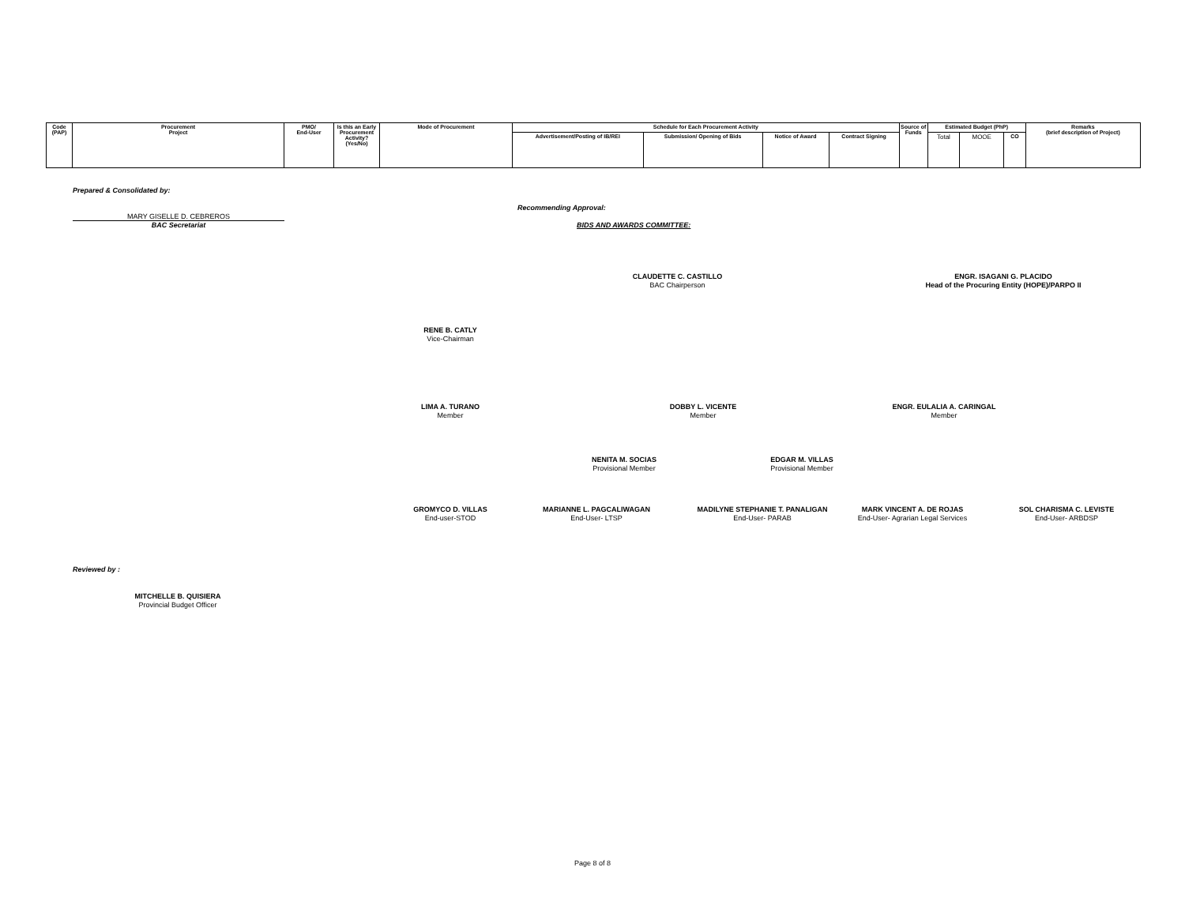| Code (PAP) | Procurement Project | PMO/ End-User | Is this an Early Procurement Activity? (Yes/No) | Mode of Procurement | Schedule for Each Procurement Activity | | | | Source of Funds | Estimated Budget (PhP) | | | Remarks (brief description of Project) |
| --- | --- | --- | --- | --- | --- | --- | --- | --- | --- | --- | --- | --- | --- |
| | | | | | Advertisement/Posting of IB/REI | Submission/ Opening of Bids | Notice of Award | Contract Signing | | Total | MOOE | CO | |
Prepared & Consolidated by:
MARY GISELLE D. CEBREROS
BAC Secretariat
Recommending Approval:
BIDS AND AWARDS COMMITTEE:
CLAUDETTE C. CASTILLO
BAC Chairperson
ENGR. ISAGANI G. PLACIDO
Head of the Procuring Entity (HOPE)/PARPO II
RENE B. CATLY
Vice-Chairman
LIMA A. TURANO
Member
DOBBY L. VICENTE
Member
ENGR. EULALIA A. CARINGAL
Member
NENITA M. SOCIAS
Provisional Member
EDGAR M. VILLAS
Provisional Member
GROMYCO D. VILLAS
End-user-STOD
MARIANNE L. PAGCALIWAGAN
End-User- LTSP
MADILYNE STEPHANIE T. PANALIGAN
End-User- PARAB
MARK VINCENT A. DE ROJAS
End-User- Agrarian Legal Services
SOL CHARISMA C. LEVISTE
End-User- ARBDSP
Reviewed by :
MITCHELLE B. QUISIERA
Provincial Budget Officer
Page 8 of 8